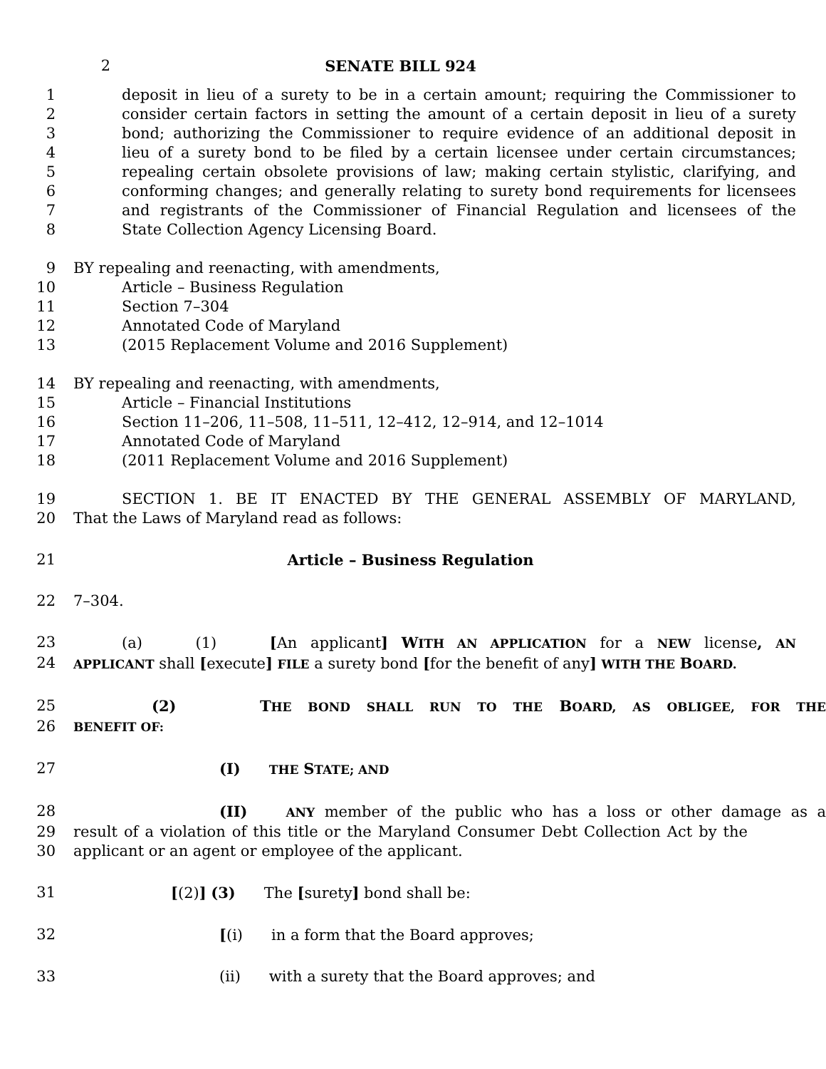2 SENATE BILL 924
1 deposit in lieu of a surety to be in a certain amount; requiring the Commissioner to
2 consider certain factors in setting the amount of a certain deposit in lieu of a surety
3 bond; authorizing the Commissioner to require evidence of an additional deposit in
4 lieu of a surety bond to be filed by a certain licensee under certain circumstances;
5 repealing certain obsolete provisions of law; making certain stylistic, clarifying, and
6 conforming changes; and generally relating to surety bond requirements for licensees
7 and registrants of the Commissioner of Financial Regulation and licensees of the
8 State Collection Agency Licensing Board.
9 BY repealing and reenacting, with amendments,
10 Article – Business Regulation
11 Section 7–304
12 Annotated Code of Maryland
13 (2015 Replacement Volume and 2016 Supplement)
14 BY repealing and reenacting, with amendments,
15 Article – Financial Institutions
16 Section 11–206, 11–508, 11–511, 12–412, 12–914, and 12–1014
17 Annotated Code of Maryland
18 (2011 Replacement Volume and 2016 Supplement)
19 SECTION 1. BE IT ENACTED BY THE GENERAL ASSEMBLY OF MARYLAND,
20 That the Laws of Maryland read as follows:
21 Article – Business Regulation
22 7–304.
23 (a) (1) [An applicant] WITH AN APPLICATION for a NEW license, AN
24
APPLICANT shall [execute] FILE a surety bond [for the benefit of any] WITH THE BOARD.
25 (2) THE BOND SHALL RUN TO THE BOARD, AS OBLIGEE, FOR THE
26
BENEFIT OF:
27 (I) THE STATE; AND
28 (II) ANY member of the public who has a loss or other damage as a
29 result of a violation of this title or the Maryland Consumer Debt Collection Act by the
30 applicant or an agent or employee of the applicant.
31 [(2)] (3) The [surety] bond shall be:
32 [(i) in a form that the Board approves;
33 (ii) with a surety that the Board approves; and